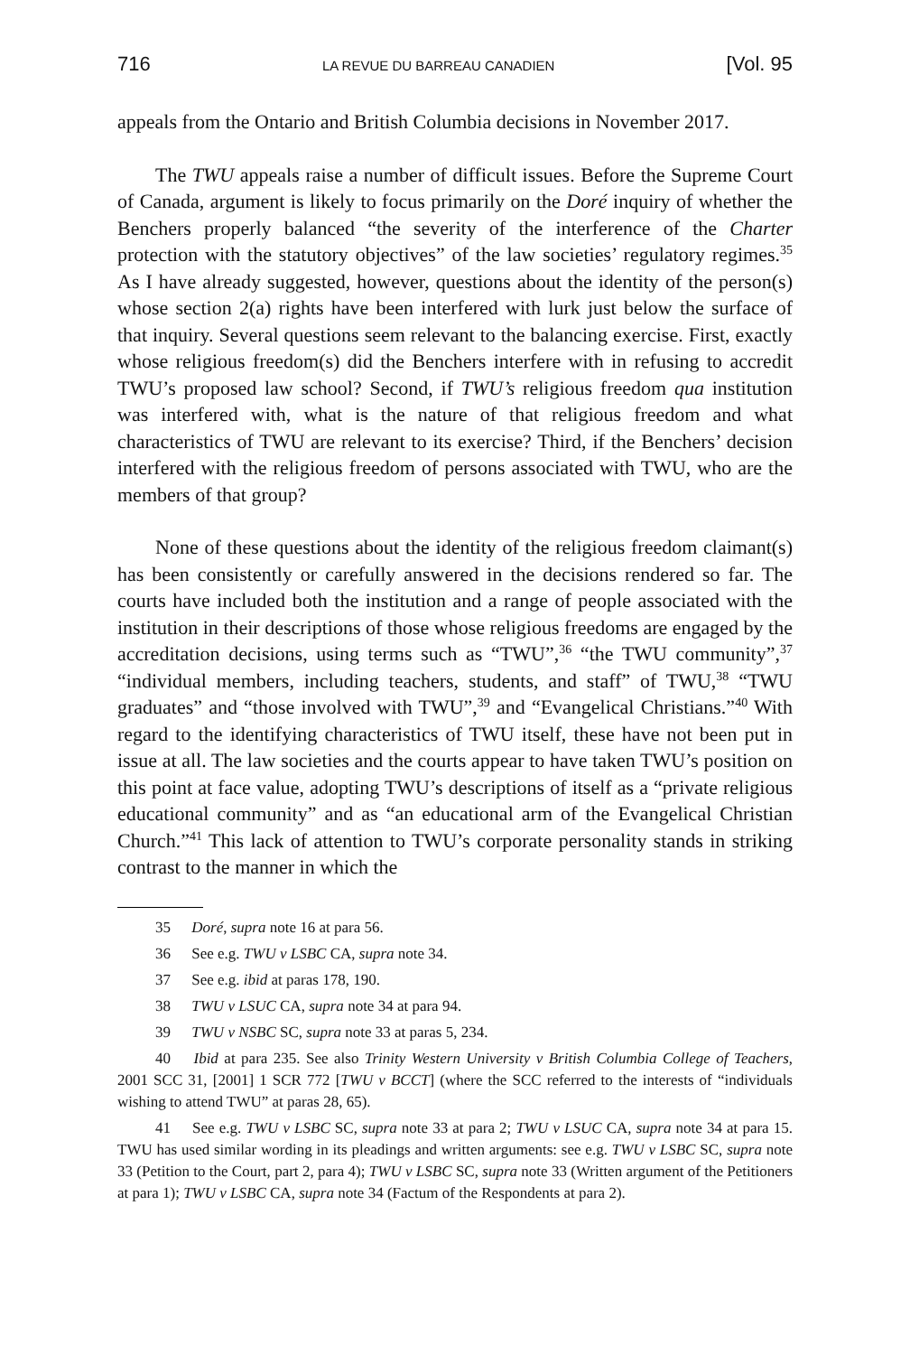716 LA REVUE DU BARREAU CANADIEN [Vol. 95
appeals from the Ontario and British Columbia decisions in November 2017.
The TWU appeals raise a number of difficult issues. Before the Supreme Court of Canada, argument is likely to focus primarily on the Doré inquiry of whether the Benchers properly balanced “the severity of the interference of the Charter protection with the statutory objectives” of the law societies’ regulatory regimes.<sup>35</sup> As I have already suggested, however, questions about the identity of the person(s) whose section 2(a) rights have been interfered with lurk just below the surface of that inquiry. Several questions seem relevant to the balancing exercise. First, exactly whose religious freedom(s) did the Benchers interfere with in refusing to accredit TWU’s proposed law school? Second, if TWU’s religious freedom qua institution was interfered with, what is the nature of that religious freedom and what characteristics of TWU are relevant to its exercise? Third, if the Benchers’ decision interfered with the religious freedom of persons associated with TWU, who are the members of that group?
None of these questions about the identity of the religious freedom claimant(s) has been consistently or carefully answered in the decisions rendered so far. The courts have included both the institution and a range of people associated with the institution in their descriptions of those whose religious freedoms are engaged by the accreditation decisions, using terms such as “TWU”,<sup>36</sup> “the TWU community”,<sup>37</sup> “individual members, including teachers, students, and staff” of TWU,<sup>38</sup> “TWU graduates” and “those involved with TWU”,<sup>39</sup> and “Evangelical Christians.”<sup>40</sup> With regard to the identifying characteristics of TWU itself, these have not been put in issue at all. The law societies and the courts appear to have taken TWU’s position on this point at face value, adopting TWU’s descriptions of itself as a “private religious educational community” and as “an educational arm of the Evangelical Christian Church.”<sup>41</sup> This lack of attention to TWU’s corporate personality stands in striking contrast to the manner in which the
35 Doré, supra note 16 at para 56.
36 See e.g. TWU v LSBC CA, supra note 34.
37 See e.g. ibid at paras 178, 190.
38 TWU v LSUC CA, supra note 34 at para 94.
39 TWU v NSBC SC, supra note 33 at paras 5, 234.
40 Ibid at para 235. See also Trinity Western University v British Columbia College of Teachers, 2001 SCC 31, [2001] 1 SCR 772 [TWU v BCCT] (where the SCC referred to the interests of “individuals wishing to attend TWU” at paras 28, 65).
41 See e.g. TWU v LSBC SC, supra note 33 at para 2; TWU v LSUC CA, supra note 34 at para 15. TWU has used similar wording in its pleadings and written arguments: see e.g. TWU v LSBC SC, supra note 33 (Petition to the Court, part 2, para 4); TWU v LSBC SC, supra note 33 (Written argument of the Petitioners at para 1); TWU v LSBC CA, supra note 34 (Factum of the Respondents at para 2).